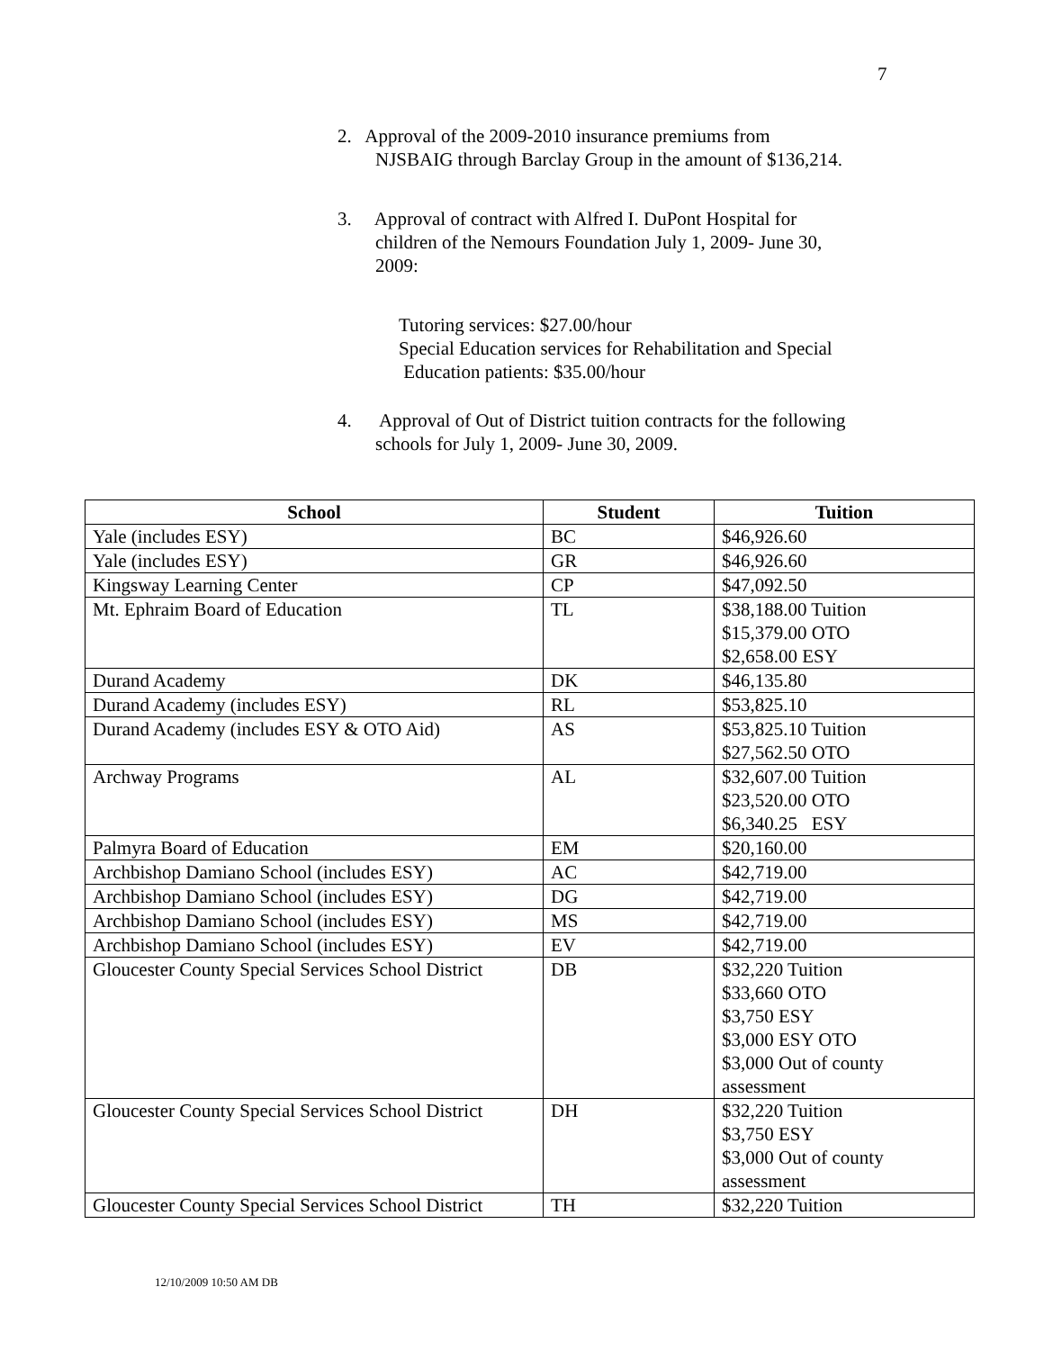7
2. Approval of the 2009-2010 insurance premiums from
NJSBAIG through Barclay Group in the amount of $136,214.
3. Approval of contract with Alfred I. DuPont Hospital for
children of the Nemours Foundation July 1, 2009- June 30,
2009:
Tutoring services: $27.00/hour
Special Education services for Rehabilitation and Special
Education patients: $35.00/hour
4. Approval of Out of District tuition contracts for the following
schools for July 1, 2009- June 30, 2009.
| School | Student | Tuition |
| --- | --- | --- |
| Yale (includes ESY) | BC | $46,926.60 |
| Yale (includes ESY) | GR | $46,926.60 |
| Kingsway Learning Center | CP | $47,092.50 |
| Mt. Ephraim Board of Education | TL | $38,188.00 Tuition $15,379.00 OTO $2,658.00 ESY |
| Durand Academy | DK | $46,135.80 |
| Durand Academy (includes ESY) | RL | $53,825.10 |
| Durand Academy (includes ESY & OTO Aid) | AS | $53,825.10 Tuition $27,562.50 OTO |
| Archway Programs | AL | $32,607.00 Tuition $23,520.00 OTO $6,340.25 ESY |
| Palmyra Board of Education | EM | $20,160.00 |
| Archbishop Damiano School (includes ESY) | AC | $42,719.00 |
| Archbishop Damiano School (includes ESY) | DG | $42,719.00 |
| Archbishop Damiano School (includes ESY) | MS | $42,719.00 |
| Archbishop Damiano School (includes ESY) | EV | $42,719.00 |
| Gloucester County Special Services School District | DB | $32,220 Tuition $33,660 OTO $3,750 ESY $3,000 ESY OTO $3,000 Out of county assessment |
| Gloucester County Special Services School District | DH | $32,220 Tuition $3,750 ESY $3,000 Out of county assessment |
| Gloucester County Special Services School District | TH | $32,220 Tuition |
12/10/2009 10:50 AM DB